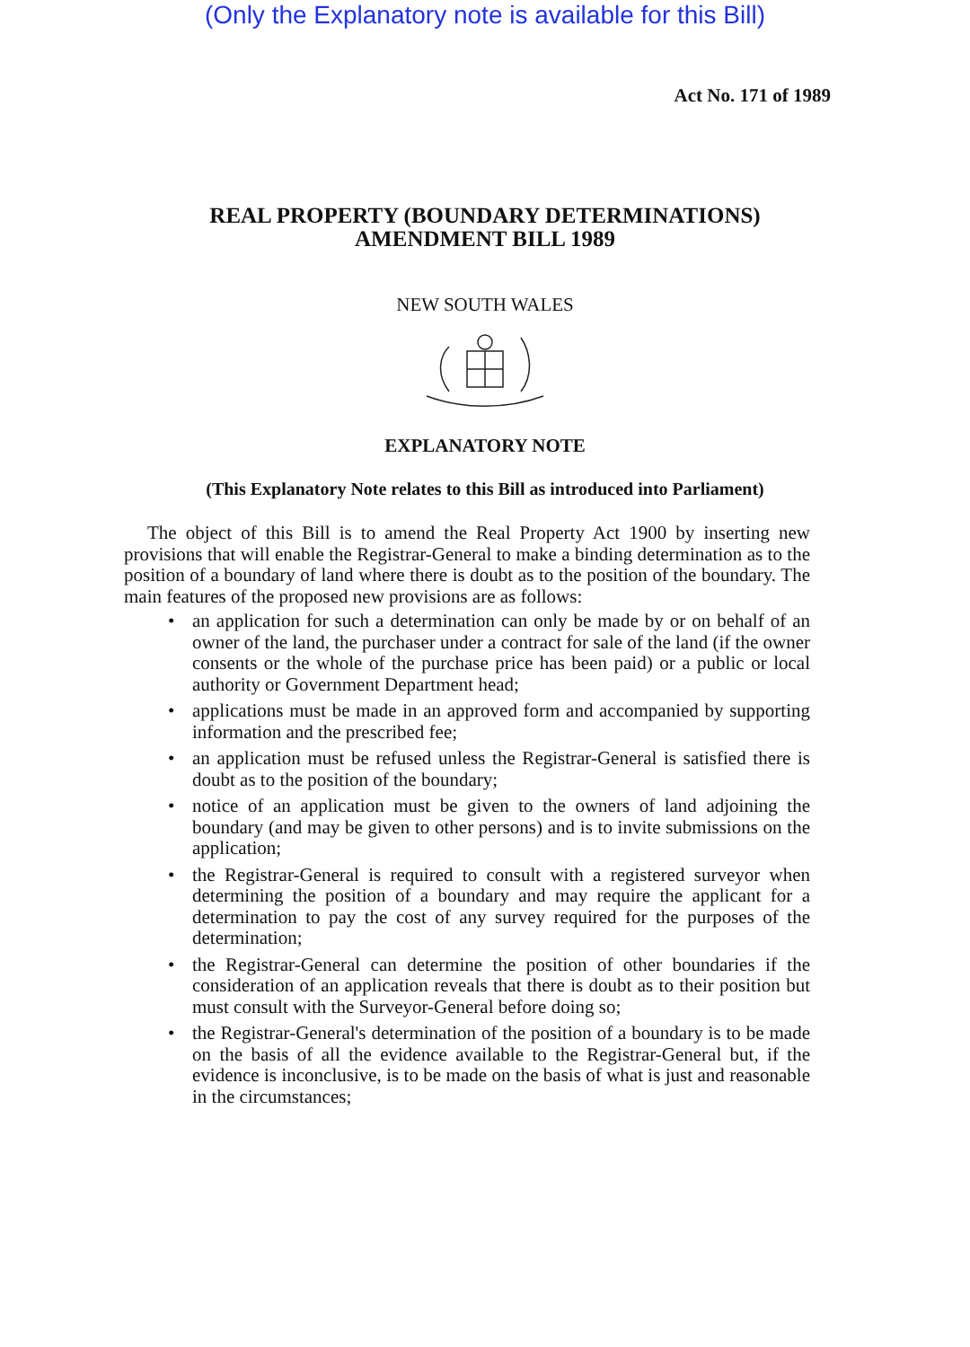(Only the Explanatory note is available for this Bill)
Act No. 171 of 1989
REAL PROPERTY (BOUNDARY DETERMINATIONS)
AMENDMENT BILL 1989
NEW SOUTH WALES
EXPLANATORY NOTE
(This Explanatory Note relates to this Bill as introduced into Parliament)
The object of this Bill is to amend the Real Property Act 1900 by inserting new provisions that will enable the Registrar-General to make a binding determination as to the position of a boundary of land where there is doubt as to the position of the boundary. The main features of the proposed new provisions are as follows:
• an application for such a determination can only be made by or on behalf of an owner of the land, the purchaser under a contract for sale of the land (if the owner consents or the whole of the purchase price has been paid) or a public or local authority or Government Department head;
• applications must be made in an approved form and accompanied by supporting information and the prescribed fee;
• an application must be refused unless the Registrar-General is satisfied there is doubt as to the position of the boundary;
• notice of an application must be given to the owners of land adjoining the boundary (and may be given to other persons) and is to invite submissions on the application;
• the Registrar-General is required to consult with a registered surveyor when determining the position of a boundary and may require the applicant for a determination to pay the cost of any survey required for the purposes of the determination;
• the Registrar-General can determine the position of other boundaries if the consideration of an application reveals that there is doubt as to their position but must consult with the Surveyor-General before doing so;
• the Registrar-General's determination of the position of a boundary is to be made on the basis of all the evidence available to the Registrar-General but, if the evidence is inconclusive, is to be made on the basis of what is just and reasonable in the circumstances;